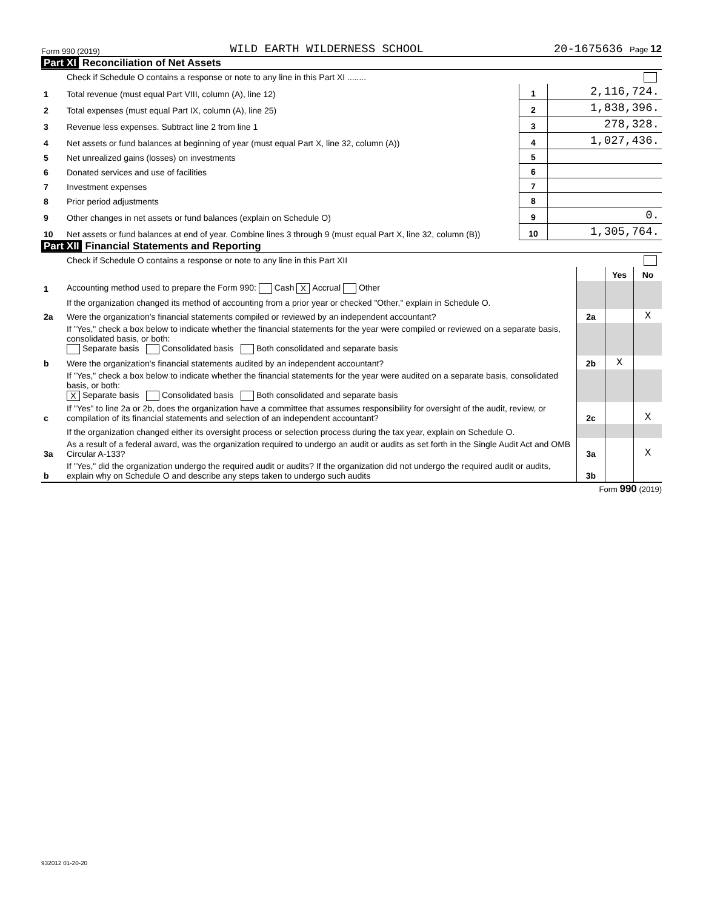Form 990 (2019) WILD EARTH WILDERNESS SCHOOL 20-1675636 Page 12
Part XI Reconciliation of Net Assets
| | Check if Schedule O contains a response or note to any line in this Part XI ........ | | |
| 1 | Total revenue (must equal Part VIII, column (A), line 12) | 1 | 2,116,724. |
| 2 | Total expenses (must equal Part IX, column (A), line 25) | 2 | 1,838,396. |
| 3 | Revenue less expenses. Subtract line 2 from line 1 | 3 | 278,328. |
| 4 | Net assets or fund balances at beginning of year (must equal Part X, line 32, column (A)) | 4 | 1,027,436. |
| 5 | Net unrealized gains (losses) on investments | 5 | |
| 6 | Donated services and use of facilities | 6 | |
| 7 | Investment expenses | 7 | |
| 8 | Prior period adjustments | 8 | |
| 9 | Other changes in net assets or fund balances (explain on Schedule O) | 9 | 0. |
| 10 | Net assets or fund balances at end of year. Combine lines 3 through 9 (must equal Part X, line 32, column (B)) | 10 | 1,305,764. |
Part XII Financial Statements and Reporting
| | Check if Schedule O contains a response or note to any line in this Part XII | | | |
| | | | Yes | No |
| 1 | Accounting method used to prepare the Form 990: Cash X Accrual Other | | | |
| | If the organization changed its method of accounting from a prior year or checked "Other," explain in Schedule O. | | | |
| 2a | Were the organization's financial statements compiled or reviewed by an independent accountant? | 2a | | X |
| | If "Yes," check a box below to indicate whether the financial statements for the year were compiled or reviewed on a separate basis, consolidated basis, or both: Separate basis Consolidated basis Both consolidated and separate basis | | | |
| b | Were the organization's financial statements audited by an independent accountant? | 2b | X | |
| | If "Yes," check a box below to indicate whether the financial statements for the year were audited on a separate basis, consolidated basis, or both: X Separate basis Consolidated basis Both consolidated and separate basis | | | |
| c | If "Yes" to line 2a or 2b, does the organization have a committee that assumes responsibility for oversight of the audit, review, or compilation of its financial statements and selection of an independent accountant? | 2c | | X |
| | If the organization changed either its oversight process or selection process during the tax year, explain on Schedule O. | | | |
| 3a | As a result of a federal award, was the organization required to undergo an audit or audits as set forth in the Single Audit Act and OMB Circular A-133? | 3a | | X |
| b | If "Yes," did the organization undergo the required audit or audits? If the organization did not undergo the required audit or audits, explain why on Schedule O and describe any steps taken to undergo such audits | 3b | | |
Form 990 (2019)
932012 01-20-20